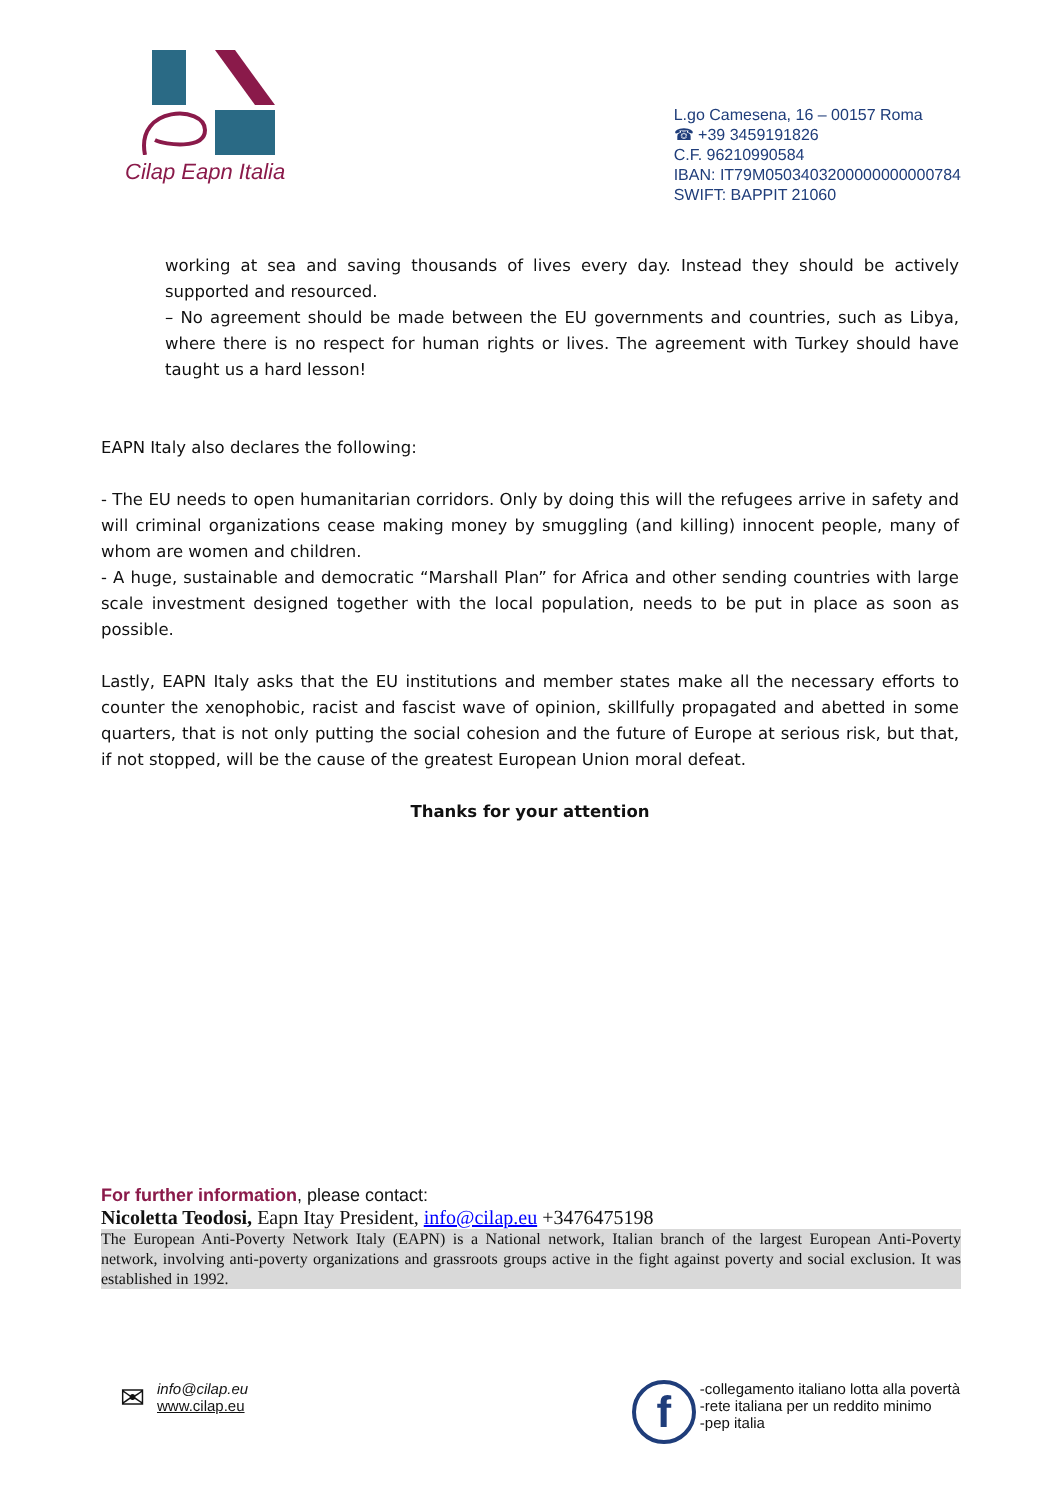Cilap Eapn Italia
L.go Camesena, 16 – 00157 Roma
☎ +39 3459191826
C.F. 96210990584
IBAN: IT79M0503403200000000000784
SWIFT: BAPPIT 21060
working at sea and saving thousands of lives every day. Instead they should be actively supported and resourced.
– No agreement should be made between the EU governments and countries, such as Libya, where there is no respect for human rights or lives. The agreement with Turkey should have taught us a hard lesson!
EAPN Italy also declares the following:
- The EU needs to open humanitarian corridors. Only by doing this will the refugees arrive in safety and will criminal organizations cease making money by smuggling (and killing) innocent people, many of whom are women and children.
- A huge, sustainable and democratic “Marshall Plan” for Africa and other sending countries with large scale investment designed together with the local population, needs to be put in place as soon as possible.
Lastly, EAPN Italy asks that the EU institutions and member states make all the necessary efforts to counter the xenophobic, racist and fascist wave of opinion, skillfully propagated and abetted in some quarters, that is not only putting the social cohesion and the future of Europe at serious risk, but that, if not stopped, will be the cause of the greatest European Union moral defeat.
Thanks for your attention
For further information, please contact:
Nicoletta Teodosi, Eapn Itay President, info@cilap.eu +3476475198
The European Anti-Poverty Network Italy (EAPN) is a National network, Italian branch of the largest European Anti-Poverty network, involving anti-poverty organizations and grassroots groups active in the fight against poverty and social exclusion. It was established in 1992.
✉
info@cilap.eu
www.cilap.eu
f
-collegamento italiano lotta alla povertà
-rete italiana per un reddito minimo
-pep italia